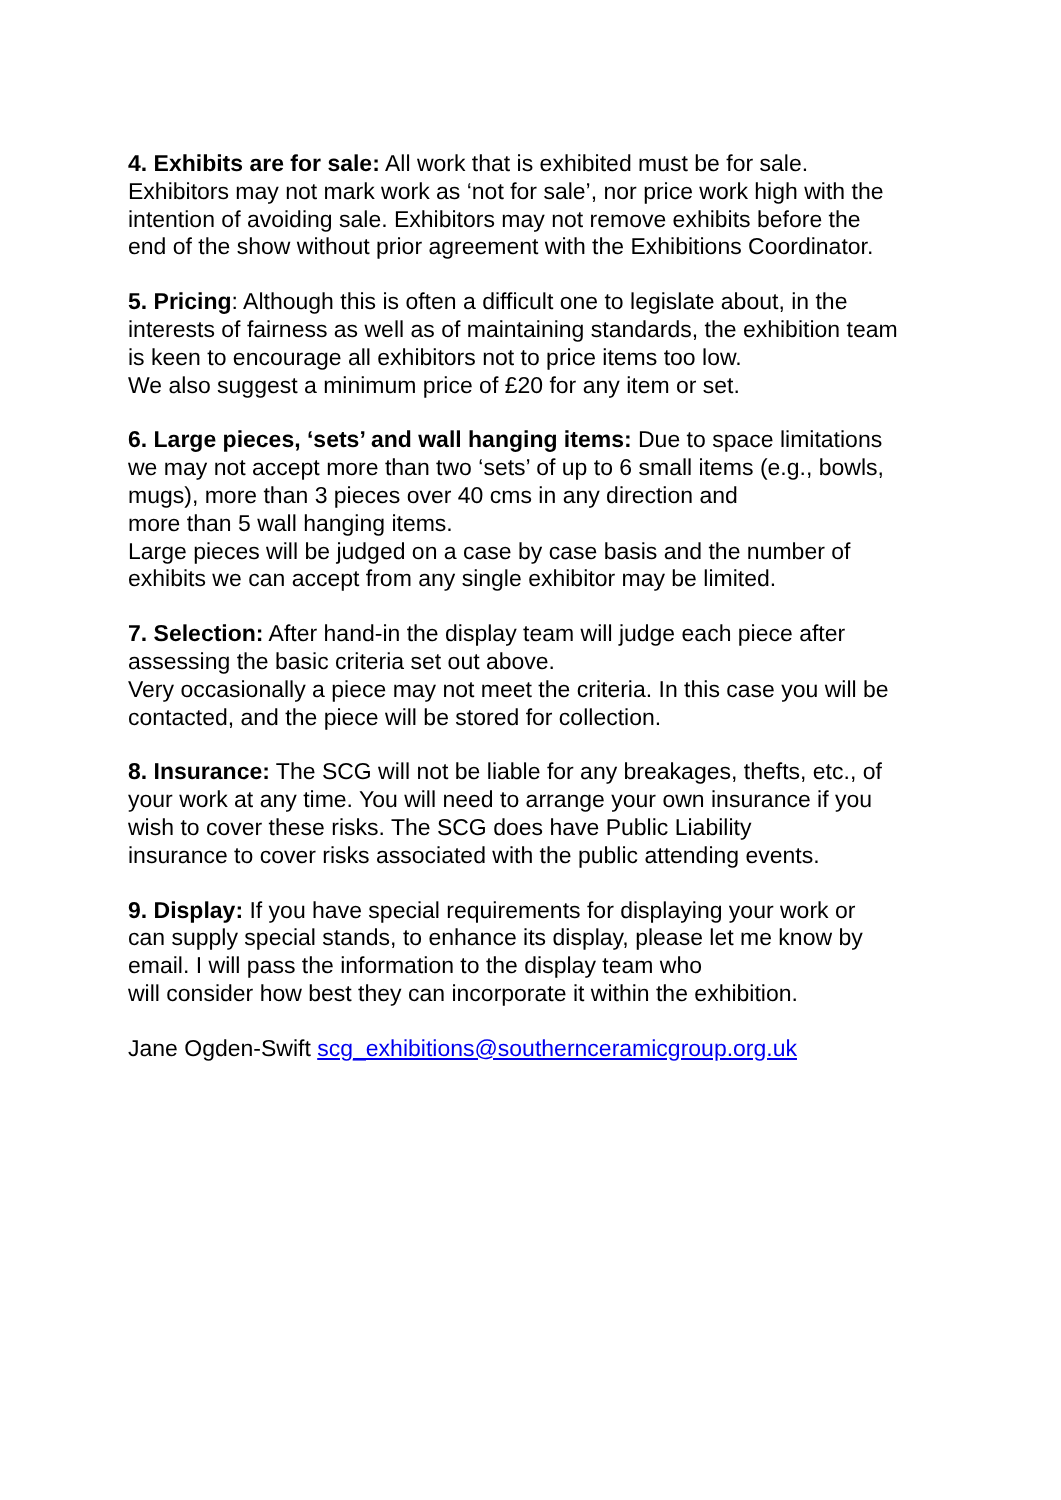4. Exhibits are for sale: All work that is exhibited must be for sale.
Exhibitors may not mark work as ‘not for sale’, nor price work high with the
intention of avoiding sale. Exhibitors may not remove exhibits before the
end of the show without prior agreement with the Exhibitions Coordinator.
5. Pricing: Although this is often a difficult one to legislate about, in the
interests of fairness as well as of maintaining standards, the exhibition team
is keen to encourage all exhibitors not to price items too low.
We also suggest a minimum price of £20 for any item or set.
6. Large pieces, ‘sets’ and wall hanging items: Due to space limitations
we may not accept more than two ‘sets’ of up to 6 small items (e.g., bowls,
mugs), more than 3 pieces over 40 cms in any direction and
more than 5 wall hanging items.
Large pieces will be judged on a case by case basis and the number of
exhibits we can accept from any single exhibitor may be limited.
7. Selection: After hand-in the display team will judge each piece after
assessing the basic criteria set out above.
Very occasionally a piece may not meet the criteria. In this case you will be
contacted, and the piece will be stored for collection.
8. Insurance: The SCG will not be liable for any breakages, thefts, etc., of
your work at any time. You will need to arrange your own insurance if you
wish to cover these risks. The SCG does have Public Liability
insurance to cover risks associated with the public attending events.
9. Display: If you have special requirements for displaying your work or
can supply special stands, to enhance its display, please let me know by
email. I will pass the information to the display team who
will consider how best they can incorporate it within the exhibition.
Jane Ogden-Swift scg_exhibitions@southernceramicgroup.org.uk